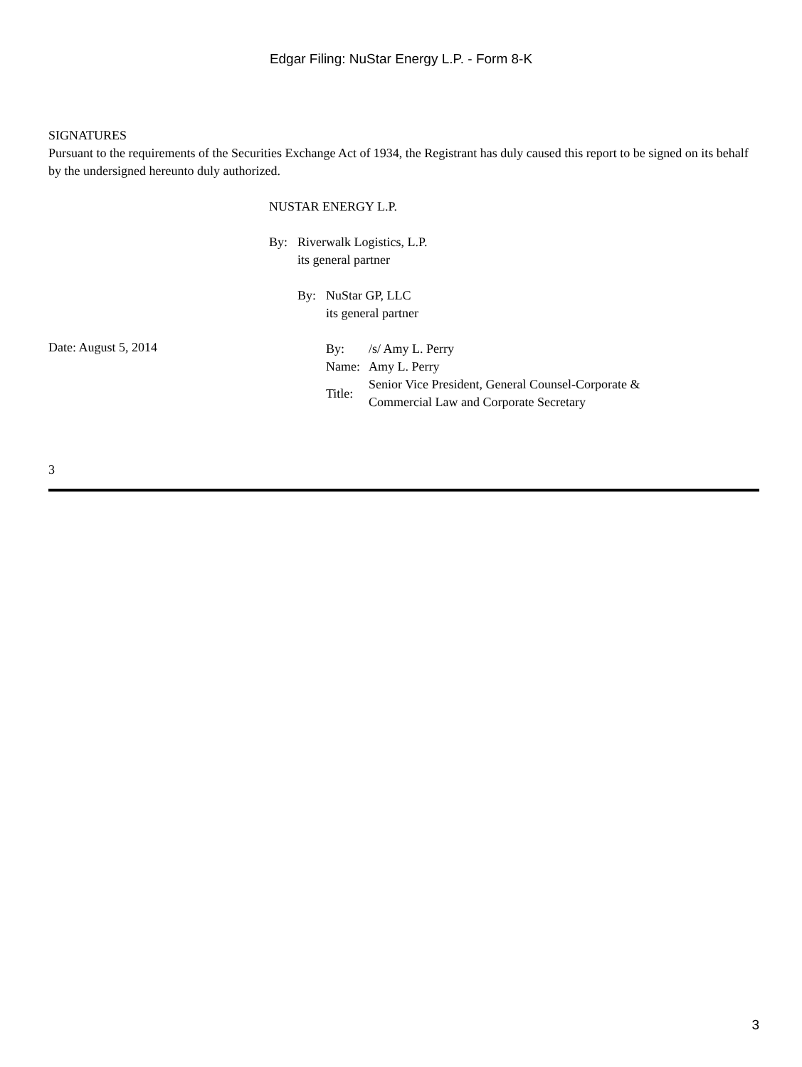Edgar Filing: NuStar Energy L.P. - Form 8-K
SIGNATURES
Pursuant to the requirements of the Securities Exchange Act of 1934, the Registrant has duly caused this report to be signed on its behalf by the undersigned hereunto duly authorized.
NUSTAR ENERGY L.P.
By: Riverwalk Logistics, L.P.
its general partner
By: NuStar GP, LLC
its general partner
Date: August 5, 2014
| By: | /s/ Amy L. Perry |
| Name: | Amy L. Perry |
| Title: | Senior Vice President, General Counsel-Corporate & Commercial Law and Corporate Secretary |
3
3